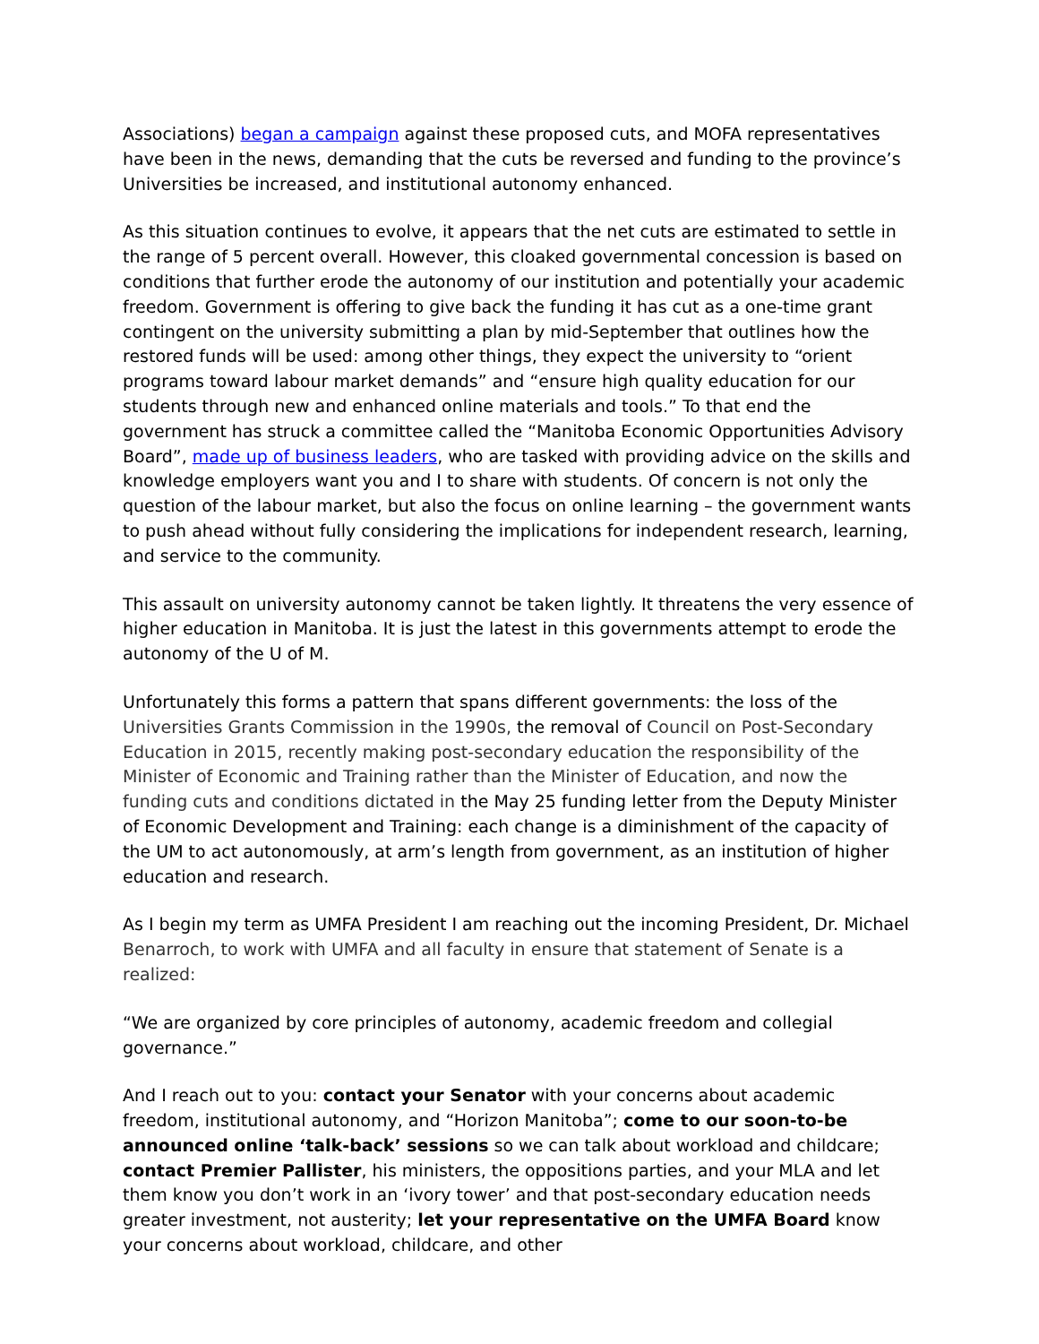Associations) began a campaign against these proposed cuts, and MOFA representatives have been in the news, demanding that the cuts be reversed and funding to the province’s Universities be increased, and institutional autonomy enhanced.
As this situation continues to evolve, it appears that the net cuts are estimated to settle in the range of 5 percent overall. However, this cloaked governmental concession is based on conditions that further erode the autonomy of our institution and potentially your academic freedom. Government is offering to give back the funding it has cut as a one-time grant contingent on the university submitting a plan by mid-September that outlines how the restored funds will be used: among other things, they expect the university to “orient programs toward labour market demands” and “ensure high quality education for our students through new and enhanced online materials and tools.” To that end the government has struck a committee called the “Manitoba Economic Opportunities Advisory Board”, made up of business leaders, who are tasked with providing advice on the skills and knowledge employers want you and I to share with students. Of concern is not only the question of the labour market, but also the focus on online learning – the government wants to push ahead without fully considering the implications for independent research, learning, and service to the community.
This assault on university autonomy cannot be taken lightly. It threatens the very essence of higher education in Manitoba. It is just the latest in this governments attempt to erode the autonomy of the U of M.
Unfortunately this forms a pattern that spans different governments: the loss of the Universities Grants Commission in the 1990s, the removal of Council on Post-Secondary Education in 2015, recently making post-secondary education the responsibility of the Minister of Economic and Training rather than the Minister of Education, and now the funding cuts and conditions dictated in the May 25 funding letter from the Deputy Minister of Economic Development and Training: each change is a diminishment of the capacity of the UM to act autonomously, at arm’s length from government, as an institution of higher education and research.
As I begin my term as UMFA President I am reaching out the incoming President, Dr. Michael Benarroch, to work with UMFA and all faculty in ensure that statement of Senate is a realized:
“We are organized by core principles of autonomy, academic freedom and collegial governance.”
And I reach out to you: contact your Senator with your concerns about academic freedom, institutional autonomy, and “Horizon Manitoba”; come to our soon-to-be announced online ‘talk-back’ sessions so we can talk about workload and childcare; contact Premier Pallister, his ministers, the oppositions parties, and your MLA and let them know you don’t work in an ‘ivory tower’ and that post-secondary education needs greater investment, not austerity; let your representative on the UMFA Board know your concerns about workload, childcare, and other